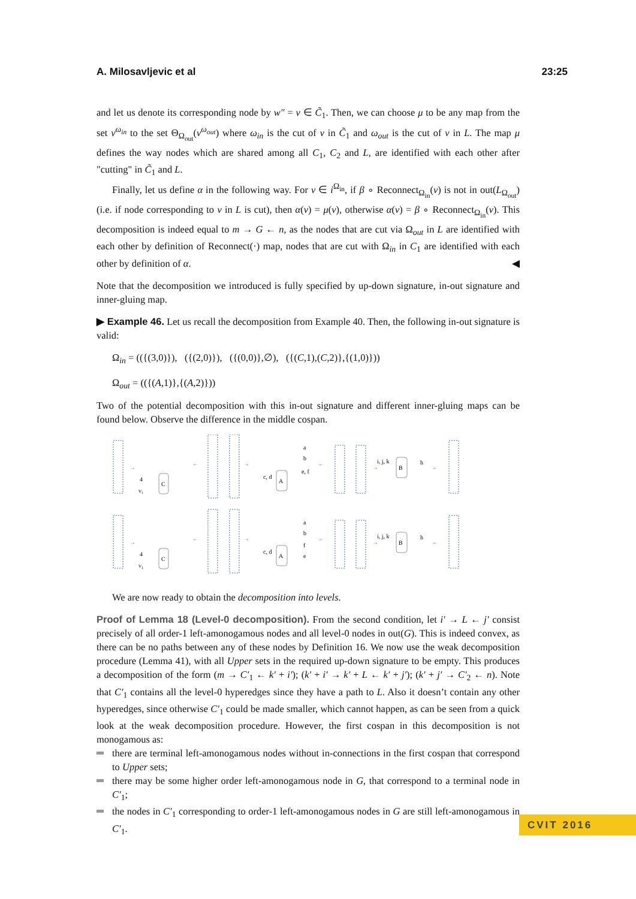A. Milosavljevic et al 23:25
and let us denote its corresponding node by w″ = v ∈ C̃<sub>1</sub>. Then, we can choose μ to be any map from the set v<sup>ω<sub>in</sub></sup> to the set Θ<sub>Ω<sub>out</sub></sub>(v<sup>ω<sub>out</sub></sup>) where ω<sub>in</sub> is the cut of v in C̃<sub>1</sub> and ω<sub>out</sub> is the cut of v in L. The map μ defines the way nodes which are shared among all C<sub>1</sub>, C<sub>2</sub> and L, are identified with each other after "cutting" in C̃<sub>1</sub> and L.
Finally, let us define α in the following way. For v ∈ i<sup>Ω<sub>in</sub></sup>, if β ∘ Reconnect<sub>Ω<sub>in</sub></sub>(v) is not in out(L<sub>Ω<sub>out</sub></sub>) (i.e. if node corresponding to v in L is cut), then α(v) = μ(v), otherwise α(v) = β ∘ Reconnect<sub>Ω<sub>in</sub></sub>(v). This decomposition is indeed equal to m → G ← n, as the nodes that are cut via Ω<sub>out</sub> in L are identified with each other by definition of Reconnect(·) map, nodes that are cut with Ω<sub>in</sub> in C<sub>1</sub> are identified with each other by definition of α. ◀
Note that the decomposition we introduced is fully specified by up-down signature, in-out signature and inner-gluing map.
▶ Example 46. Let us recall the decomposition from Example 40. Then, the following in-out signature is valid:
Ω<sub>in</sub> = (({(3,0)}), ({(2,0)}), ({(0,0)},∅), ({(C,1),(C,2)},{(1,0)}))
Ω<sub>out</sub> = (({(A,1)},{(A,2)}))
Two of the potential decomposition with this in-out signature and different inner-gluing maps can be found below. Observe the difference in the middle cospan.
→
←
→
←
→
←
→
←
→
←
→
←
C
A
B
C
A
B
4
v₁
c, d
a
b
e, f
i, j, k
h
4
v₁
c, d
a
b
f
e
i, j, k
h
We are now ready to obtain the decomposition into levels.
Proof of Lemma 18 (Level-0 decomposition). From the second condition, let i′ → L ← j′ consist precisely of all order-1 left-amonogamous nodes and all level-0 nodes in out(G). This is indeed convex, as there can be no paths between any of these nodes by Definition 16. We now use the weak decomposition procedure (Lemma 41), with all Upper sets in the required up-down signature to be empty. This produces a decomposition of the form (m → C′<sub>1</sub> ← k′ + i′); (k′ + i′ → k′ + L ← k′ + j′); (k′ + j′ → C′<sub>2</sub> ← n). Note that C′<sub>1</sub> contains all the level-0 hyperedges since they have a path to L. Also it doesn’t contain any other hyperedges, since otherwise C′<sub>1</sub> could be made smaller, which cannot happen, as can be seen from a quick look at the weak decomposition procedure. However, the first cospan in this decomposition is not monogamous as:
there are terminal left-amonogamous nodes without in-connections in the first cospan that correspond to Upper sets;
there may be some higher order left-amonogamous node in G, that correspond to a terminal node in C′<sub>1</sub>;
the nodes in C′<sub>1</sub> corresponding to order-1 left-amonogamous nodes in G are still left-amonogamous in C′<sub>1</sub>.
CVIT 2016